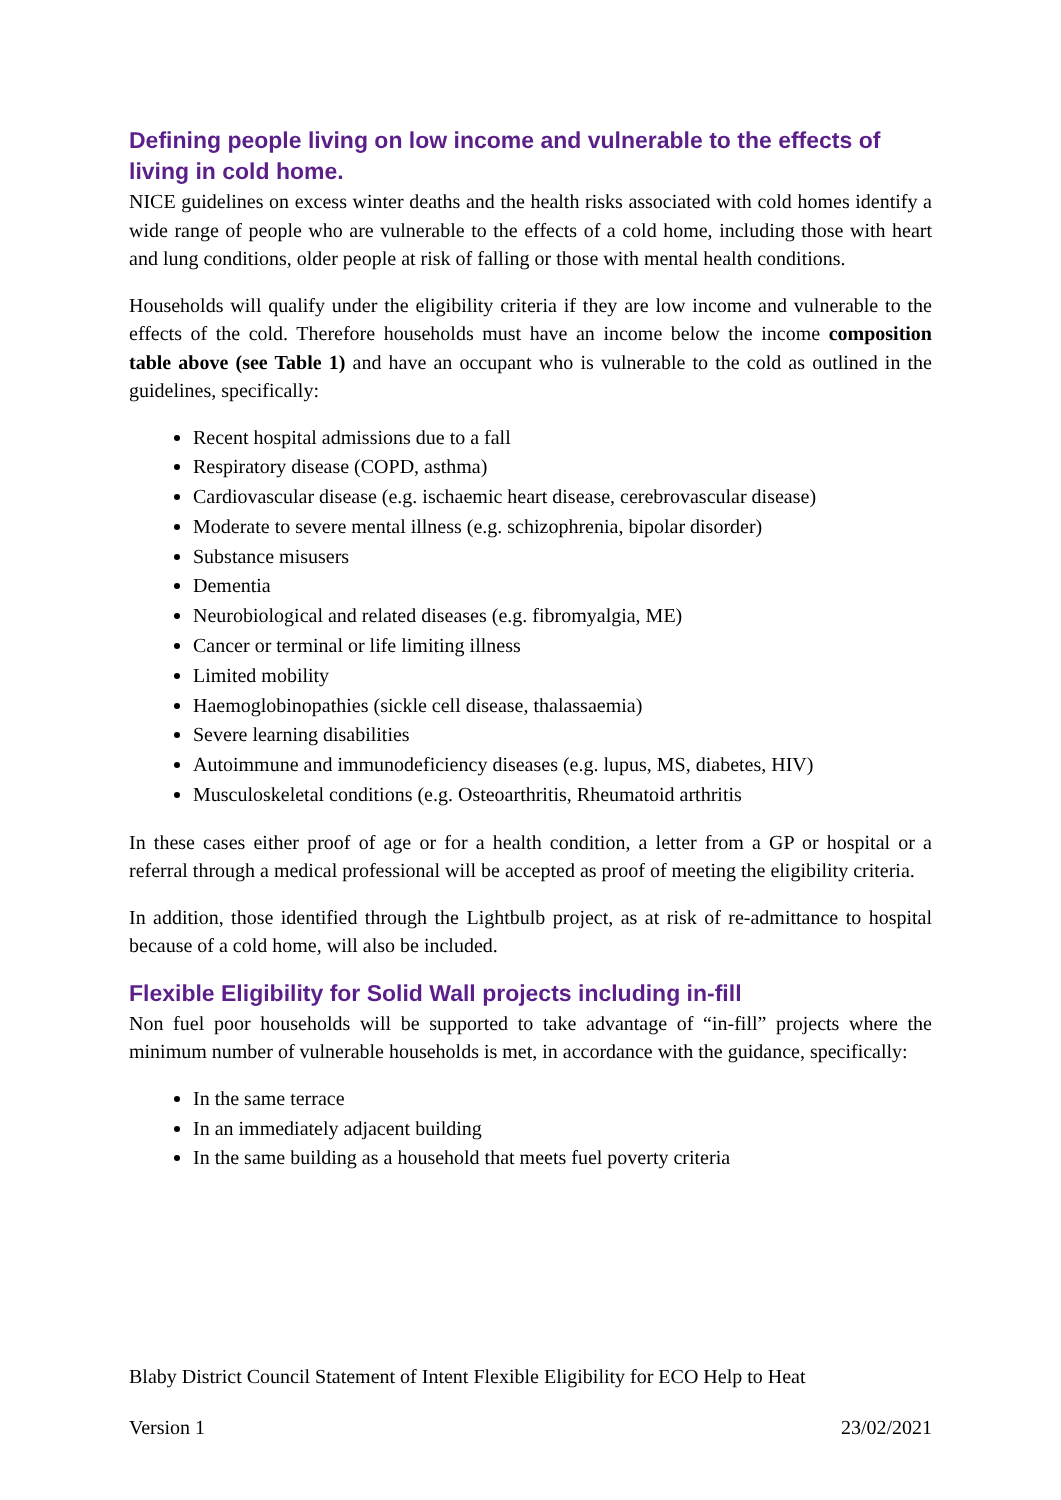Defining people living on low income and vulnerable to the effects of living in cold home.
NICE guidelines on excess winter deaths and the health risks associated with cold homes identify a wide range of people who are vulnerable to the effects of a cold home, including those with heart and lung conditions, older people at risk of falling or those with mental health conditions.
Households will qualify under the eligibility criteria if they are low income and vulnerable to the effects of the cold. Therefore households must have an income below the income composition table above (see Table 1) and have an occupant who is vulnerable to the cold as outlined in the guidelines, specifically:
Recent hospital admissions due to a fall
Respiratory disease (COPD, asthma)
Cardiovascular disease (e.g. ischaemic heart disease, cerebrovascular disease)
Moderate to severe mental illness (e.g. schizophrenia, bipolar disorder)
Substance misusers
Dementia
Neurobiological and related diseases (e.g. fibromyalgia, ME)
Cancer or terminal or life limiting illness
Limited mobility
Haemoglobinopathies (sickle cell disease, thalassaemia)
Severe learning disabilities
Autoimmune and immunodeficiency diseases (e.g. lupus, MS, diabetes, HIV)
Musculoskeletal conditions (e.g. Osteoarthritis, Rheumatoid arthritis
In these cases either proof of age or for a health condition, a letter from a GP or hospital or a referral through a medical professional will be accepted as proof of meeting the eligibility criteria.
In addition, those identified through the Lightbulb project, as at risk of re-admittance to hospital because of a cold home, will also be included.
Flexible Eligibility for Solid Wall projects including in-fill
Non fuel poor households will be supported to take advantage of “in-fill” projects where the minimum number of vulnerable households is met, in accordance with the guidance, specifically:
In the same terrace
In an immediately adjacent building
In the same building as a household that meets fuel poverty criteria
Blaby District Council Statement of Intent Flexible Eligibility for ECO Help to Heat
Version 1 23/02/2021